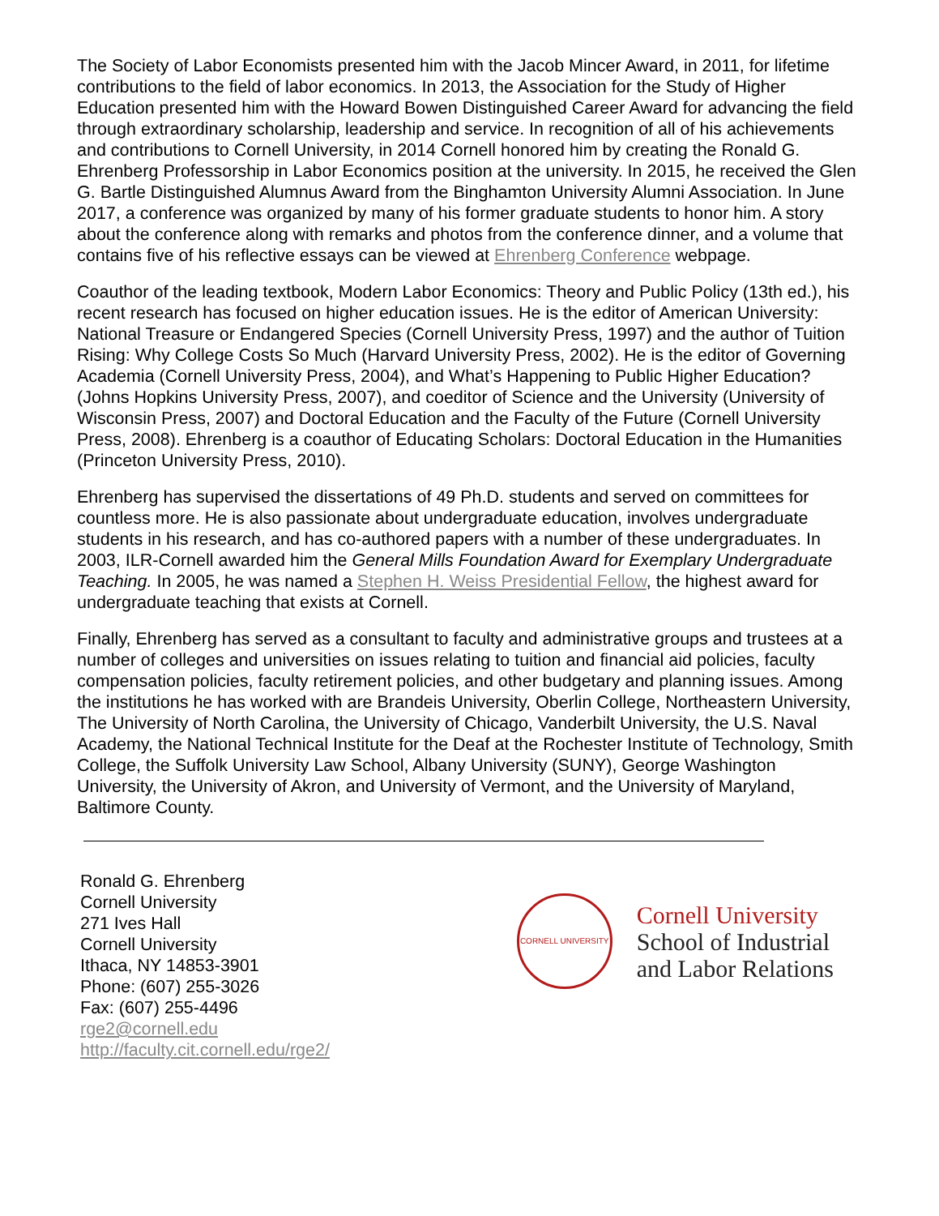The Society of Labor Economists presented him with the Jacob Mincer Award, in 2011, for lifetime contributions to the field of labor economics. In 2013, the Association for the Study of Higher Education presented him with the Howard Bowen Distinguished Career Award for advancing the field through extraordinary scholarship, leadership and service. In recognition of all of his achievements and contributions to Cornell University, in 2014 Cornell honored him by creating the Ronald G. Ehrenberg Professorship in Labor Economics position at the university. In 2015, he received the Glen G. Bartle Distinguished Alumnus Award from the Binghamton University Alumni Association. In June 2017, a conference was organized by many of his former graduate students to honor him. A story about the conference along with remarks and photos from the conference dinner, and a volume that contains five of his reflective essays can be viewed at Ehrenberg Conference webpage.
Coauthor of the leading textbook, Modern Labor Economics: Theory and Public Policy (13th ed.), his recent research has focused on higher education issues. He is the editor of American University: National Treasure or Endangered Species (Cornell University Press, 1997) and the author of Tuition Rising: Why College Costs So Much (Harvard University Press, 2002). He is the editor of Governing Academia (Cornell University Press, 2004), and What’s Happening to Public Higher Education? (Johns Hopkins University Press, 2007), and coeditor of Science and the University (University of Wisconsin Press, 2007) and Doctoral Education and the Faculty of the Future (Cornell University Press, 2008). Ehrenberg is a coauthor of Educating Scholars: Doctoral Education in the Humanities (Princeton University Press, 2010).
Ehrenberg has supervised the dissertations of 49 Ph.D. students and served on committees for countless more. He is also passionate about undergraduate education, involves undergraduate students in his research, and has co-authored papers with a number of these undergraduates. In 2003, ILR-Cornell awarded him the General Mills Foundation Award for Exemplary Undergraduate Teaching. In 2005, he was named a Stephen H. Weiss Presidential Fellow, the highest award for undergraduate teaching that exists at Cornell.
Finally, Ehrenberg has served as a consultant to faculty and administrative groups and trustees at a number of colleges and universities on issues relating to tuition and financial aid policies, faculty compensation policies, faculty retirement policies, and other budgetary and planning issues. Among the institutions he has worked with are Brandeis University, Oberlin College, Northeastern University, The University of North Carolina, the University of Chicago, Vanderbilt University, the U.S. Naval Academy, the National Technical Institute for the Deaf at the Rochester Institute of Technology, Smith College, the Suffolk University Law School, Albany University (SUNY), George Washington University, the University of Akron, and University of Vermont, and the University of Maryland, Baltimore County.
Ronald G. Ehrenberg
Cornell University
271 Ives Hall
Cornell University
Ithaca, NY 14853-3901
Phone: (607) 255-3026
Fax: (607) 255-4496
rge2@cornell.edu
http://faculty.cit.cornell.edu/rge2/
CORNELL UNIVERSITY
Cornell University
School of Industrial
and Labor Relations